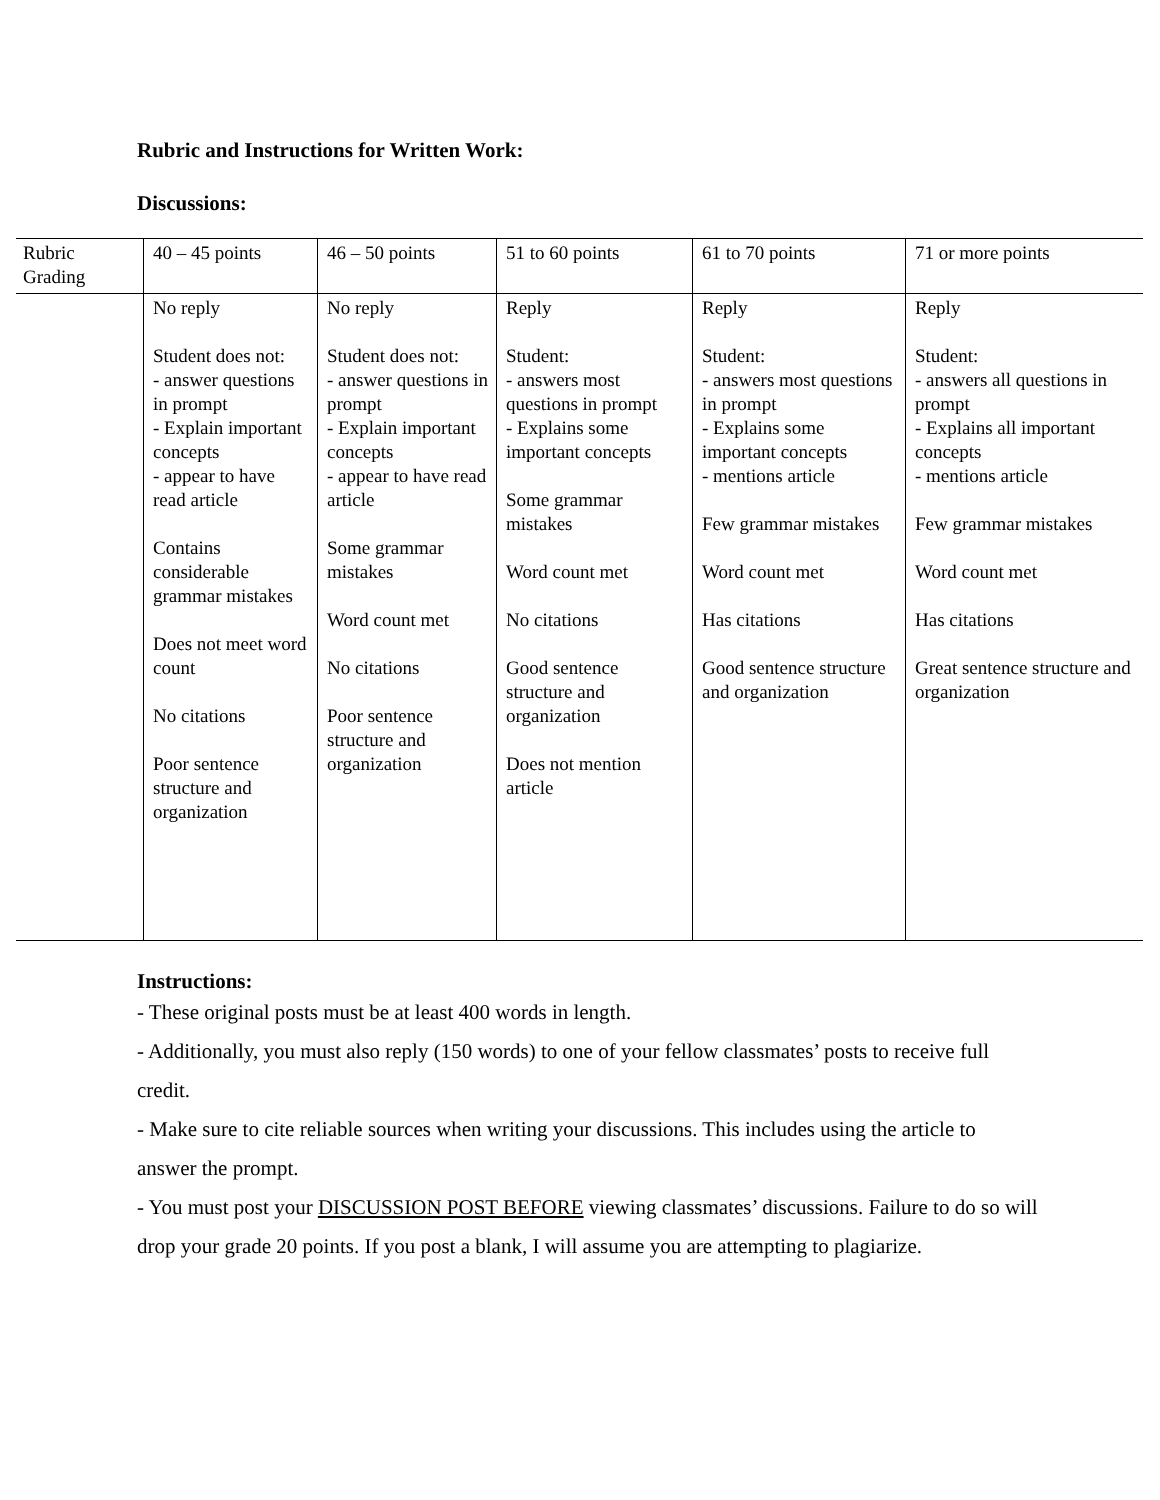Rubric and Instructions for Written Work:
Discussions:
| Rubric Grading | 40 – 45 points | 46 – 50 points | 51 to 60 points | 61 to 70 points | 71 or more points |
| --- | --- | --- | --- | --- | --- |
| | No reply Student does not: - answer questions in prompt - Explain important concepts - appear to have read article Contains considerable grammar mistakes Does not meet word count No citations Poor sentence structure and organization | No reply Student does not: - answer questions in prompt - Explain important concepts - appear to have read article Some grammar mistakes Word count met No citations Poor sentence structure and organization | Reply Student: - answers most questions in prompt - Explains some important concepts Some grammar mistakes Word count met No citations Good sentence structure and organization Does not mention article | Reply Student: - answers most questions in prompt - Explains some important concepts - mentions article Few grammar mistakes Word count met Has citations Good sentence structure and organization | Reply Student: - answers all questions in prompt - Explains all important concepts - mentions article Few grammar mistakes Word count met Has citations Great sentence structure and organization |
Instructions:
- These original posts must be at least 400 words in length.
- Additionally, you must also reply (150 words) to one of your fellow classmates’ posts to receive full credit.
- Make sure to cite reliable sources when writing your discussions. This includes using the article to answer the prompt.
- You must post your DISCUSSION POST BEFORE viewing classmates’ discussions. Failure to do so will drop your grade 20 points. If you post a blank, I will assume you are attempting to plagiarize.